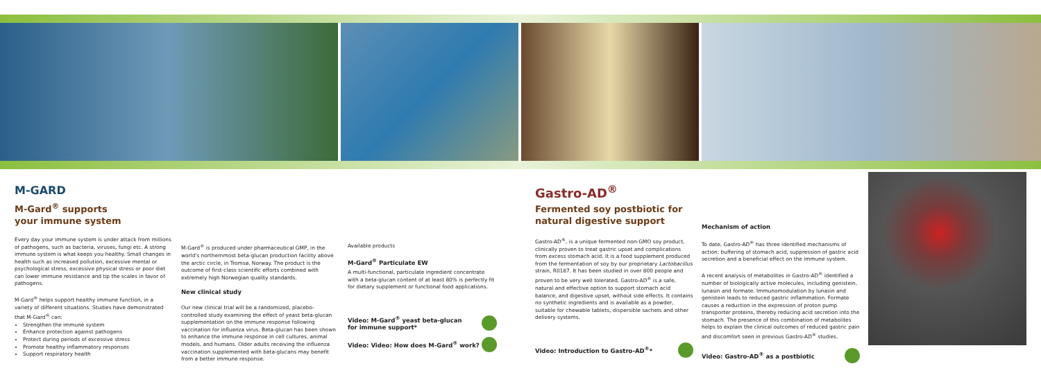M-GARD
M-Gard<sup>®</sup> supports
your immune system
Every day your immune system is under attack from millions of pathogens, such as bacteria, viruses, fungi etc. A strong immune system is what keeps you healthy. Small changes in health such as increased pollution, excessive mental or psychological stress, excessive physical stress or poor diet can lower immune resistance and tip the scales in favor of pathogens.
M-Gard<sup>®</sup> helps support healthy immune function, in a variety of different situations. Studies have demonstrated that M-Gard<sup>®</sup> can:
Strengthen the immune system
Enhance protection against pathogens
Protect during periods of excessive stress
Promote healthy inflammatory responses
Support respiratory health
M-Gard<sup>®</sup> is produced under pharmaceutical GMP, in the world's northernmost beta-glucan production facility above the arctic circle, in Tromsø, Norway. The product is the outcome of first-class scientific efforts combined with extremely high Norwegian quality standards.
New clinical study
Our new clinical trial will be a randomized, placebo-controlled study examining the effect of yeast beta-glucan supplementation on the immune response following vaccination for influenza virus. Beta-glucan has been shown to enhance the immune response in cell cultures, animal models, and humans. Older adults receiving the influenza vaccination supplemented with beta-glucans may benefit from a better immune response.
Available products
M-Gard<sup>®</sup> Particulate EW
A multi-functional, particulate ingredient concentrate with a beta-glucan content of at least 80% is perfectly fit for dietary supplement or functional food applications.
Video: M-Gard<sup>®</sup> yeast beta-glucan
for immune support*
Video: Video: How does M-Gard<sup>®</sup> work?
Gastro-AD<sup>®</sup>
Fermented soy postbiotic for
natural digestive support
Gastro-AD<sup>®</sup>, is a unique fermented non-GMO soy product, clinically proven to treat gastric upset and complications from excess stomach acid. It is a food supplement produced from the fermentation of soy by our proprietary Lactobacillus strain, R0187. It has been studied in over 800 people and proven to be very well tolerated. Gastro-AD<sup>®</sup> is a safe, natural and effective option to support stomach acid balance, and digestive upset, without side effects. It contains no synthetic ingredients and is available as a powder, suitable for chewable tablets, dispersible sachets and other delivery systems.
Video: Introduction to Gastro-AD<sup>®</sup>*
Mechanism of action
To date, Gastro-AD<sup>®</sup> has three identified mechanisms of action: buffering of stomach acid, suppression of gastric acid secretion and a beneficial effect on the immune system.
A recent analysis of metabolites in Gastro-AD<sup>®</sup> identified a number of biologically active molecules, including genistein, lunasin and formate. Immunomodulation by lunasin and genistein leads to reduced gastric inflammation. Formate causes a reduction in the expression of proton pump transporter proteins, thereby reducing acid secretion into the stomach. The presence of this combination of metabolites helps to explain the clinical outcomes of reduced gastric pain and discomfort seen in previous Gastro-AD<sup>®</sup> studies.
Video: Gastro-AD<sup>®</sup> as a postbiotic